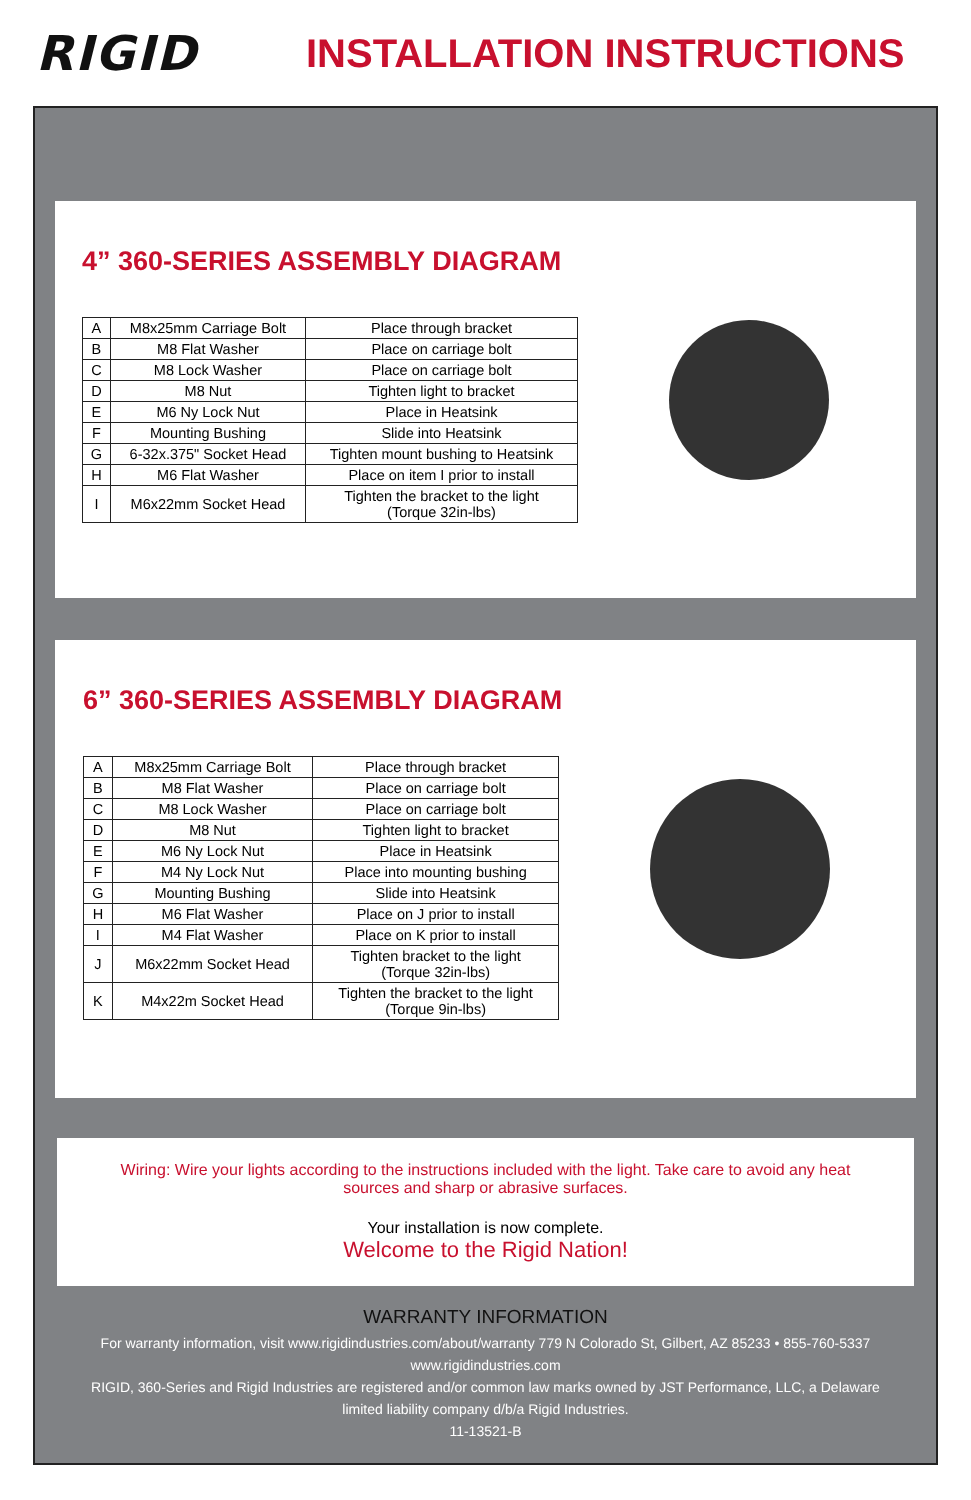RIGID
INSTALLATION INSTRUCTIONS
4” 360-SERIES ASSEMBLY DIAGRAM
| A | M8x25mm Carriage Bolt | Place through bracket |
| B | M8 Flat Washer | Place on carriage bolt |
| C | M8 Lock Washer | Place on carriage bolt |
| D | M8 Nut | Tighten light to bracket |
| E | M6 Ny Lock Nut | Place in Heatsink |
| F | Mounting Bushing | Slide into Heatsink |
| G | 6-32x.375" Socket Head | Tighten mount bushing to Heatsink |
| H | M6 Flat Washer | Place on item I prior to install |
| I | M6x22mm Socket Head | Tighten the bracket to the light (Torque 32in-lbs) |
6” 360-SERIES ASSEMBLY DIAGRAM
| A | M8x25mm Carriage Bolt | Place through bracket |
| B | M8 Flat Washer | Place on carriage bolt |
| C | M8 Lock Washer | Place on carriage bolt |
| D | M8 Nut | Tighten light to bracket |
| E | M6 Ny Lock Nut | Place in Heatsink |
| F | M4 Ny Lock Nut | Place into mounting bushing |
| G | Mounting Bushing | Slide into Heatsink |
| H | M6 Flat Washer | Place on J prior to install |
| I | M4 Flat Washer | Place on K prior to install |
| J | M6x22mm Socket Head | Tighten bracket to the light (Torque 32in-lbs) |
| K | M4x22m Socket Head | Tighten the bracket to the light (Torque 9in-lbs) |
Wiring: Wire your lights according to the instructions included with the light. Take care to avoid any heat sources and sharp or abrasive surfaces.
Your installation is now complete.
Welcome to the Rigid Nation!
WARRANTY INFORMATION
For warranty information, visit www.rigidindustries.com/about/warranty 779 N Colorado St, Gilbert, AZ 85233 • 855-760-5337
www.rigidindustries.com
RIGID, 360-Series and Rigid Industries are registered and/or common law marks owned by JST Performance, LLC, a Delaware limited liability company d/b/a Rigid Industries.
11-13521-B